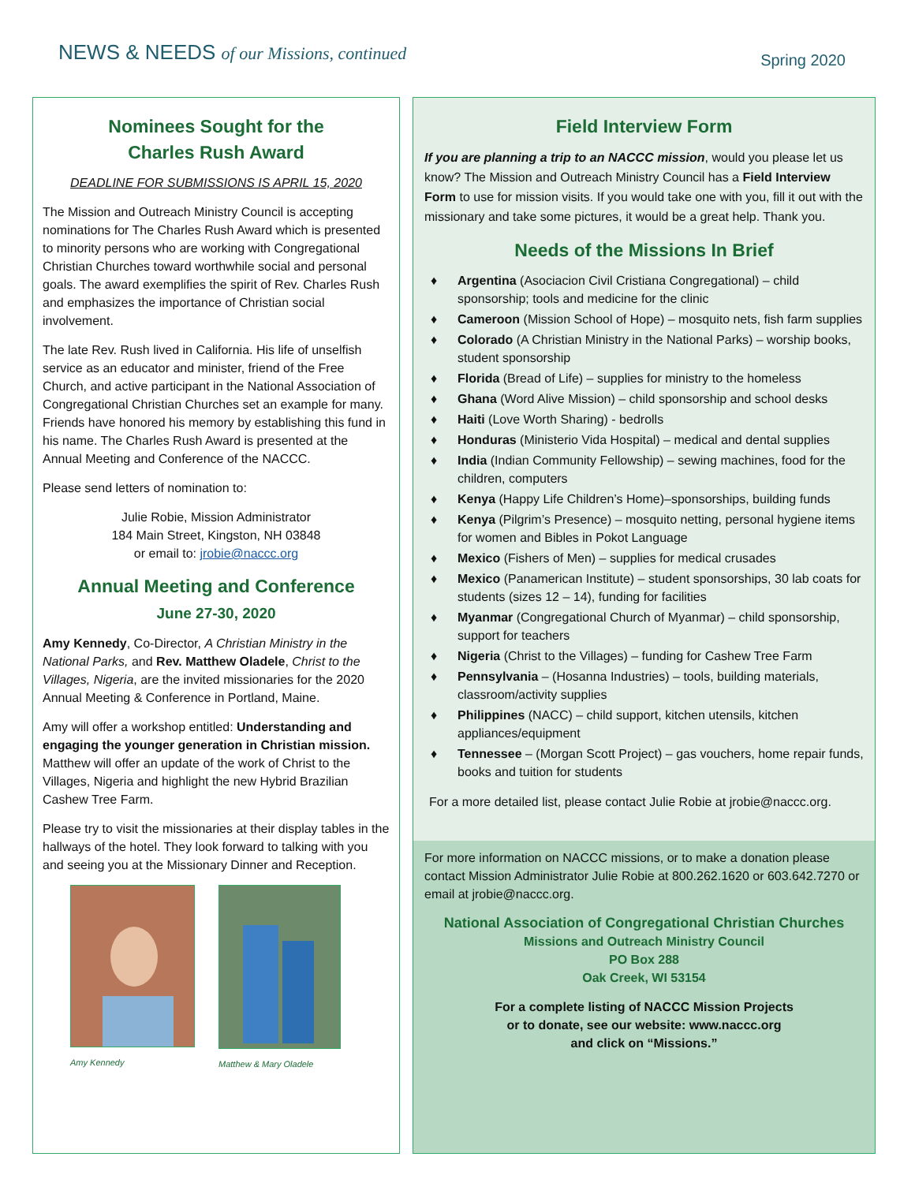NEWS & NEEDS of our Missions, continued
Spring 2020
Nominees Sought for the
Charles Rush Award
DEADLINE FOR SUBMISSIONS IS APRIL 15, 2020
The Mission and Outreach Ministry Council is accepting nominations for The Charles Rush Award which is presented to minority persons who are working with Congregational Christian Churches toward worthwhile social and personal goals. The award exemplifies the spirit of Rev. Charles Rush and emphasizes the importance of Christian social involvement.
The late Rev. Rush lived in California. His life of unselfish service as an educator and minister, friend of the Free Church, and active participant in the National Association of Congregational Christian Churches set an example for many. Friends have honored his memory by establishing this fund in his name. The Charles Rush Award is presented at the Annual Meeting and Conference of the NACCC.
Please send letters of nomination to:
Julie Robie, Mission Administrator
184 Main Street, Kingston, NH 03848
or email to: jrobie@naccc.org
Annual Meeting and Conference
June 27-30, 2020
Amy Kennedy, Co-Director, A Christian Ministry in the National Parks, and Rev. Matthew Oladele, Christ to the Villages, Nigeria, are the invited missionaries for the 2020 Annual Meeting & Conference in Portland, Maine.
Amy will offer a workshop entitled: Understanding and engaging the younger generation in Christian mission. Matthew will offer an update of the work of Christ to the Villages, Nigeria and highlight the new Hybrid Brazilian Cashew Tree Farm.
Please try to visit the missionaries at their display tables in the hallways of the hotel. They look forward to talking with you and seeing you at the Missionary Dinner and Reception.
Amy Kennedy
Matthew & Mary Oladele
Field Interview Form
If you are planning a trip to an NACCC mission, would you please let us know? The Mission and Outreach Ministry Council has a Field Interview Form to use for mission visits. If you would take one with you, fill it out with the missionary and take some pictures, it would be a great help. Thank you.
Needs of the Missions In Brief
♦ Argentina (Asociacion Civil Cristiana Congregational) – child sponsorship; tools and medicine for the clinic
♦ Cameroon (Mission School of Hope) – mosquito nets, fish farm supplies
♦ Colorado (A Christian Ministry in the National Parks) – worship books, student sponsorship
♦ Florida (Bread of Life) – supplies for ministry to the homeless
♦ Ghana (Word Alive Mission) – child sponsorship and school desks
♦ Haiti (Love Worth Sharing) - bedrolls
♦ Honduras (Ministerio Vida Hospital) – medical and dental supplies
♦ India (Indian Community Fellowship) – sewing machines, food for the children, computers
♦ Kenya (Happy Life Children’s Home)–sponsorships, building funds
♦ Kenya (Pilgrim’s Presence) – mosquito netting, personal hygiene items for women and Bibles in Pokot Language
♦ Mexico (Fishers of Men) – supplies for medical crusades
♦ Mexico (Panamerican Institute) – student sponsorships, 30 lab coats for students (sizes 12 – 14), funding for facilities
♦ Myanmar (Congregational Church of Myanmar) – child sponsorship, support for teachers
♦ Nigeria (Christ to the Villages) – funding for Cashew Tree Farm
♦ Pennsylvania – (Hosanna Industries) – tools, building materials, classroom/activity supplies
♦ Philippines (NACC) – child support, kitchen utensils, kitchen appliances/equipment
♦ Tennessee – (Morgan Scott Project) – gas vouchers, home repair funds, books and tuition for students
For a more detailed list, please contact Julie Robie at jrobie@naccc.org.
For more information on NACCC missions, or to make a donation please contact Mission Administrator Julie Robie at 800.262.1620 or 603.642.7270 or email at jrobie@naccc.org.
National Association of Congregational Christian Churches
Missions and Outreach Ministry Council
PO Box 288
Oak Creek, WI 53154
For a complete listing of NACCC Mission Projects
or to donate, see our website: www.naccc.org
and click on “Missions.”